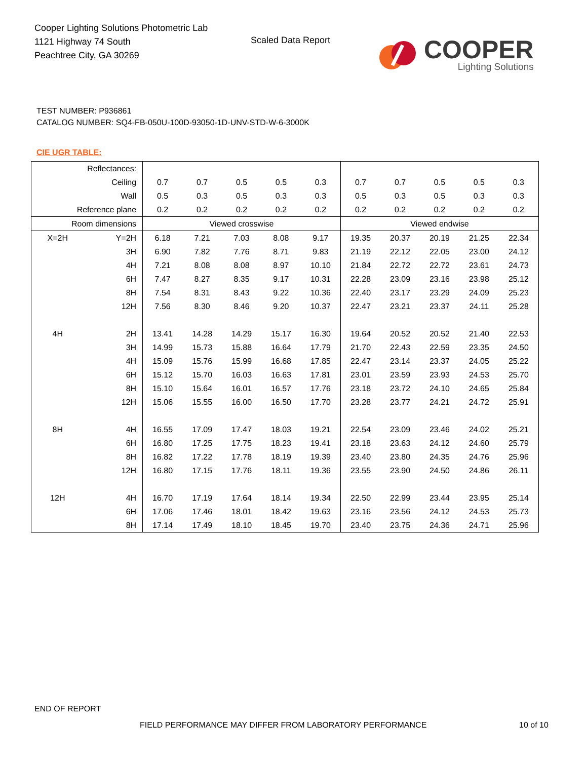Cooper Lighting Solutions Photometric Lab
1121 Highway 74 South
Peachtree City, GA 30269
Scaled Data Report
COOPER
Lighting Solutions
TEST NUMBER: P936861
CATALOG NUMBER: SQ4-FB-050U-100D-93050-1D-UNV-STD-W-6-3000K
CIE UGR TABLE:
| Reflectances: | | | | | | | | | | | |
| Ceiling | | 0.7 | 0.7 | 0.5 | 0.5 | 0.3 | 0.7 | 0.7 | 0.5 | 0.5 | 0.3 |
| Wall | | 0.5 | 0.3 | 0.5 | 0.3 | 0.3 | 0.5 | 0.3 | 0.5 | 0.3 | 0.3 |
| Reference plane | | 0.2 | 0.2 | 0.2 | 0.2 | 0.2 | 0.2 | 0.2 | 0.2 | 0.2 | 0.2 |
| Room dimensions | | Viewed crosswise | | | | | Viewed endwise | | | | |
| X=2H | Y=2H | 6.18 | 7.21 | 7.03 | 8.08 | 9.17 | 19.35 | 20.37 | 20.19 | 21.25 | 22.34 |
| | 3H | 6.90 | 7.82 | 7.76 | 8.71 | 9.83 | 21.19 | 22.12 | 22.05 | 23.00 | 24.12 |
| | 4H | 7.21 | 8.08 | 8.08 | 8.97 | 10.10 | 21.84 | 22.72 | 22.72 | 23.61 | 24.73 |
| | 6H | 7.47 | 8.27 | 8.35 | 9.17 | 10.31 | 22.28 | 23.09 | 23.16 | 23.98 | 25.12 |
| | 8H | 7.54 | 8.31 | 8.43 | 9.22 | 10.36 | 22.40 | 23.17 | 23.29 | 24.09 | 25.23 |
| | 12H | 7.56 | 8.30 | 8.46 | 9.20 | 10.37 | 22.47 | 23.21 | 23.37 | 24.11 | 25.28 |
| 4H | 2H | 13.41 | 14.28 | 14.29 | 15.17 | 16.30 | 19.64 | 20.52 | 20.52 | 21.40 | 22.53 |
| | 3H | 14.99 | 15.73 | 15.88 | 16.64 | 17.79 | 21.70 | 22.43 | 22.59 | 23.35 | 24.50 |
| | 4H | 15.09 | 15.76 | 15.99 | 16.68 | 17.85 | 22.47 | 23.14 | 23.37 | 24.05 | 25.22 |
| | 6H | 15.12 | 15.70 | 16.03 | 16.63 | 17.81 | 23.01 | 23.59 | 23.93 | 24.53 | 25.70 |
| | 8H | 15.10 | 15.64 | 16.01 | 16.57 | 17.76 | 23.18 | 23.72 | 24.10 | 24.65 | 25.84 |
| | 12H | 15.06 | 15.55 | 16.00 | 16.50 | 17.70 | 23.28 | 23.77 | 24.21 | 24.72 | 25.91 |
| 8H | 4H | 16.55 | 17.09 | 17.47 | 18.03 | 19.21 | 22.54 | 23.09 | 23.46 | 24.02 | 25.21 |
| | 6H | 16.80 | 17.25 | 17.75 | 18.23 | 19.41 | 23.18 | 23.63 | 24.12 | 24.60 | 25.79 |
| | 8H | 16.82 | 17.22 | 17.78 | 18.19 | 19.39 | 23.40 | 23.80 | 24.35 | 24.76 | 25.96 |
| | 12H | 16.80 | 17.15 | 17.76 | 18.11 | 19.36 | 23.55 | 23.90 | 24.50 | 24.86 | 26.11 |
| 12H | 4H | 16.70 | 17.19 | 17.64 | 18.14 | 19.34 | 22.50 | 22.99 | 23.44 | 23.95 | 25.14 |
| | 6H | 17.06 | 17.46 | 18.01 | 18.42 | 19.63 | 23.16 | 23.56 | 24.12 | 24.53 | 25.73 |
| | 8H | 17.14 | 17.49 | 18.10 | 18.45 | 19.70 | 23.40 | 23.75 | 24.36 | 24.71 | 25.96 |
END OF REPORT
FIELD PERFORMANCE MAY DIFFER FROM LABORATORY PERFORMANCE
10 of 10